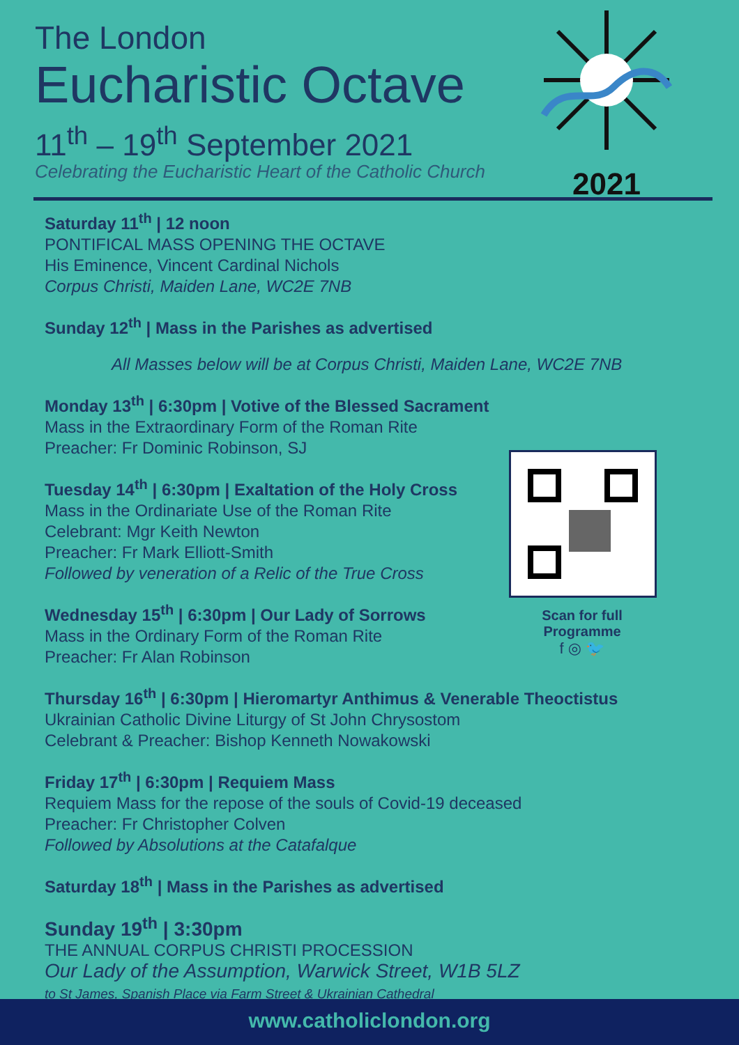The London
Eucharistic Octave
11<sup>th</sup> – 19<sup>th</sup> September 2021
Celebrating the Eucharistic Heart of the Catholic Church
2021
Saturday 11<sup>th</sup> | 12 noon
PONTIFICAL MASS OPENING THE OCTAVE
His Eminence, Vincent Cardinal Nichols
Corpus Christi, Maiden Lane, WC2E 7NB
Sunday 12<sup>th</sup> | Mass in the Parishes as advertised
All Masses below will be at Corpus Christi, Maiden Lane, WC2E 7NB
Monday 13<sup>th</sup> | 6:30pm | Votive of the Blessed Sacrament
Mass in the Extraordinary Form of the Roman Rite
Preacher: Fr Dominic Robinson, SJ
Tuesday 14<sup>th</sup> | 6:30pm | Exaltation of the Holy Cross
Mass in the Ordinariate Use of the Roman Rite
Celebrant: Mgr Keith Newton
Preacher: Fr Mark Elliott-Smith
Followed by veneration of a Relic of the True Cross
Wednesday 15<sup>th</sup> | 6:30pm | Our Lady of Sorrows
Mass in the Ordinary Form of the Roman Rite
Preacher: Fr Alan Robinson
Thursday 16<sup>th</sup> | 6:30pm | Hieromartyr Anthimus & Venerable Theoctistus
Ukrainian Catholic Divine Liturgy of St John Chrysostom
Celebrant & Preacher: Bishop Kenneth Nowakowski
Friday 17<sup>th</sup> | 6:30pm | Requiem Mass
Requiem Mass for the repose of the souls of Covid-19 deceased
Preacher: Fr Christopher Colven
Followed by Absolutions at the Catafalque
Saturday 18<sup>th</sup> | Mass in the Parishes as advertised
Sunday 19<sup>th</sup> | 3:30pm
THE ANNUAL CORPUS CHRISTI PROCESSION
Our Lady of the Assumption, Warwick Street, W1B 5LZ
to St James, Spanish Place via Farm Street & Ukrainian Cathedral
Scan for full Programme
f ◎ 🐦
www.catholiclondon.org